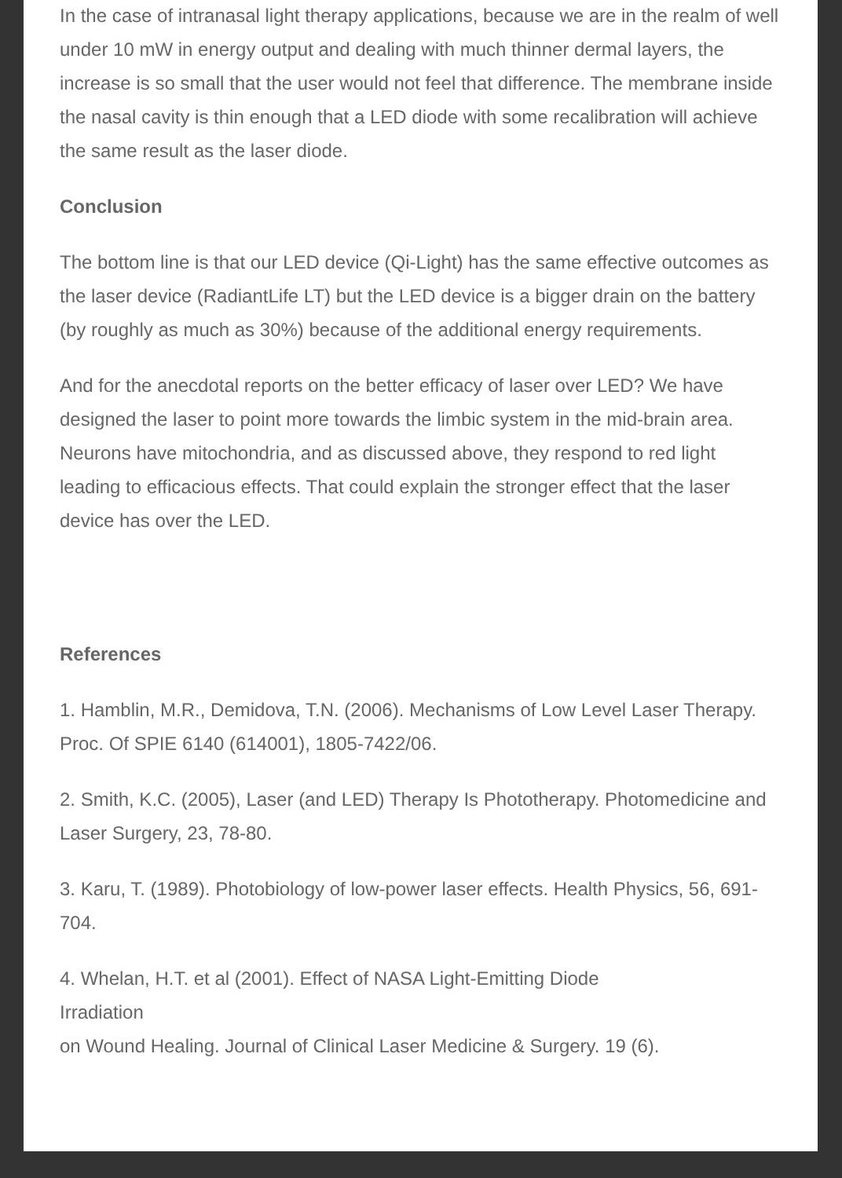In the case of intranasal light therapy applications, because we are in the realm of well under 10 mW in energy output and dealing with much thinner dermal layers, the increase is so small that the user would not feel that difference. The membrane inside the nasal cavity is thin enough that a LED diode with some recalibration will achieve the same result as the laser diode.
Conclusion
The bottom line is that our LED device (Qi-Light) has the same effective outcomes as the laser device (RadiantLife LT) but the LED device is a bigger drain on the battery (by roughly as much as 30%) because of the additional energy requirements.
And for the anecdotal reports on the better efficacy of laser over LED? We have designed the laser to point more towards the limbic system in the mid-brain area. Neurons have mitochondria, and as discussed above, they respond to red light leading to efficacious effects. That could explain the stronger effect that the laser device has over the LED.
References
1. Hamblin, M.R., Demidova, T.N. (2006). Mechanisms of Low Level Laser Therapy. Proc. Of SPIE 6140 (614001), 1805-7422/06.
2. Smith, K.C. (2005), Laser (and LED) Therapy Is Phototherapy. Photomedicine and Laser Surgery, 23, 78-80.
3. Karu, T. (1989). Photobiology of low-power laser effects. Health Physics, 56, 691-704.
4. Whelan, H.T. et al (2001). Effect of NASA Light-Emitting Diode
Irradiation
on Wound Healing. Journal of Clinical Laser Medicine & Surgery. 19 (6).